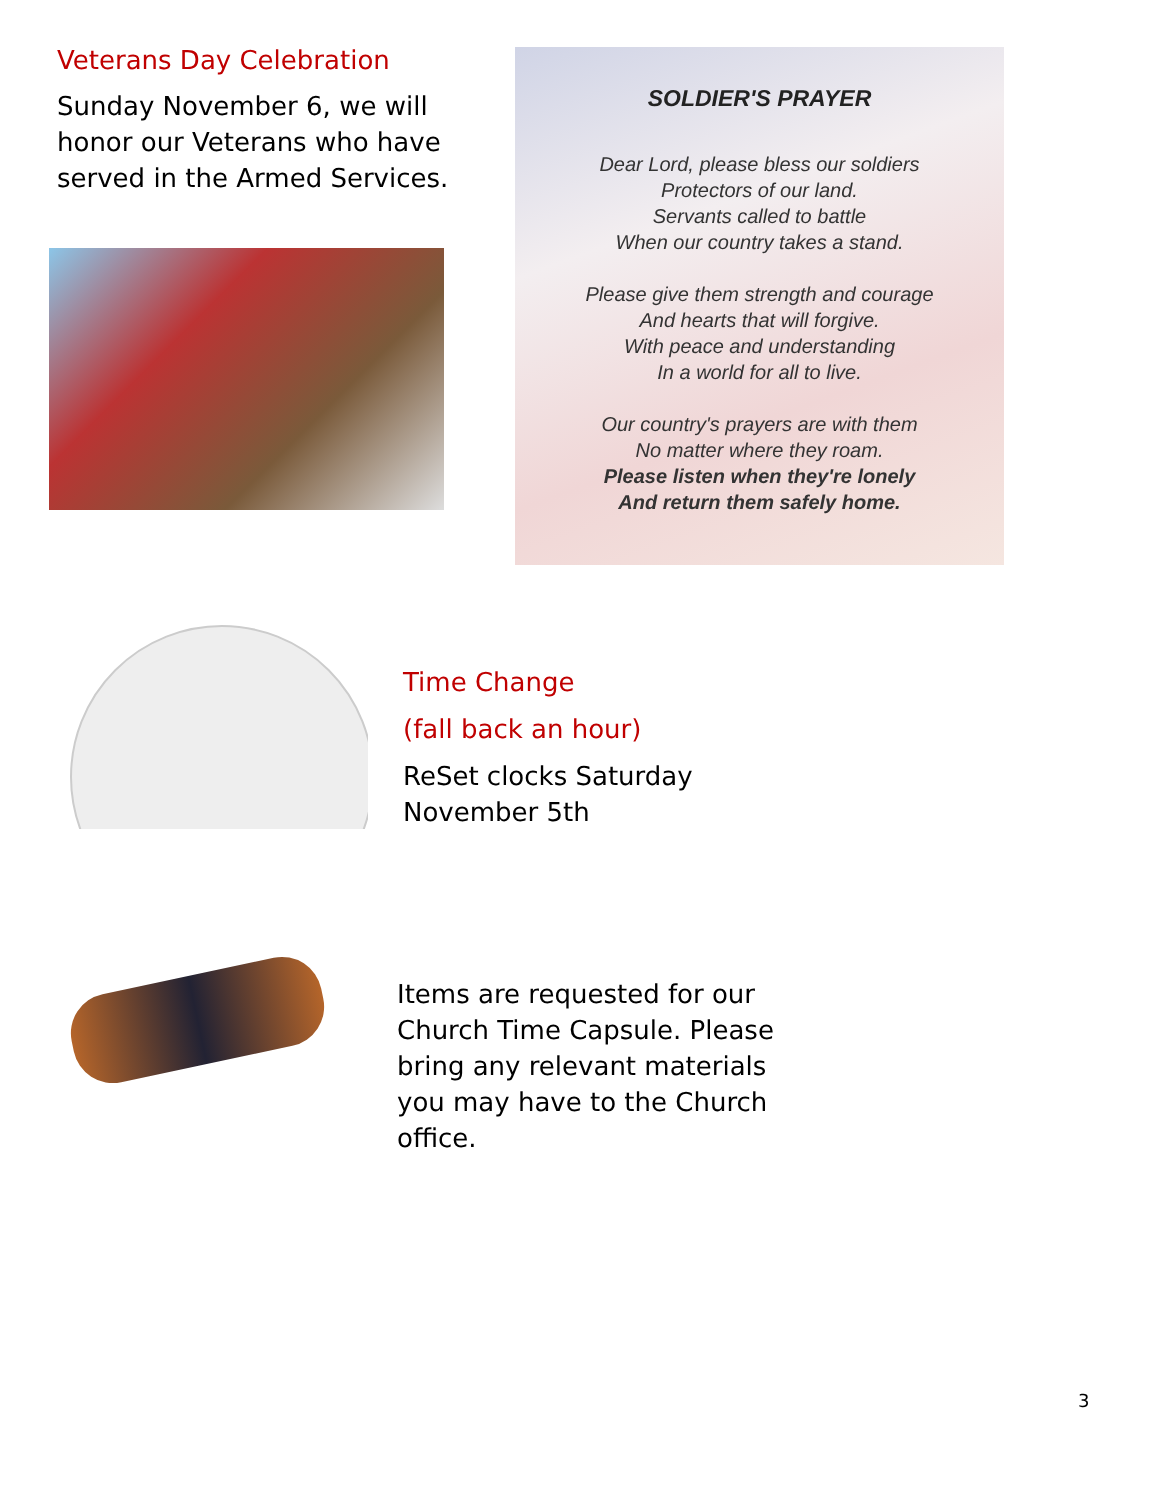Veterans Day Celebration
Sunday November 6, we will honor our Veterans who have served in the Armed Services.
SOLDIER'S PRAYER
Dear Lord, please bless our soldiers
Protectors of our land.
Servants called to battle
When our country takes a stand.
Please give them strength and courage
And hearts that will forgive.
With peace and understanding
In a world for all to live.
Our country's prayers are with them
No matter where they roam.
Please listen when they're lonely
And return them safely home.
Time Change
(fall back an hour)
ReSet clocks Saturday November 5th
Items are requested for our Church Time Capsule. Please bring any relevant materials you may have to the Church office.
3